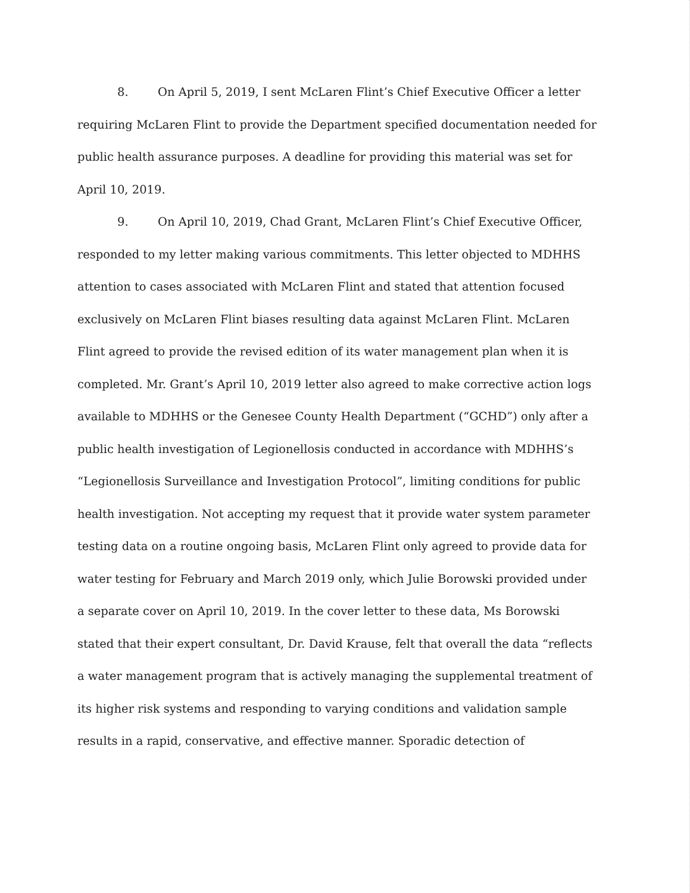8. On April 5, 2019, I sent McLaren Flint’s Chief Executive Officer a letter requiring McLaren Flint to provide the Department specified documentation needed for public health assurance purposes. A deadline for providing this material was set for April 10, 2019.
9. On April 10, 2019, Chad Grant, McLaren Flint’s Chief Executive Officer, responded to my letter making various commitments. This letter objected to MDHHS attention to cases associated with McLaren Flint and stated that attention focused exclusively on McLaren Flint biases resulting data against McLaren Flint. McLaren Flint agreed to provide the revised edition of its water management plan when it is completed. Mr. Grant’s April 10, 2019 letter also agreed to make corrective action logs available to MDHHS or the Genesee County Health Department (“GCHD”) only after a public health investigation of Legionellosis conducted in accordance with MDHHS’s “Legionellosis Surveillance and Investigation Protocol”, limiting conditions for public health investigation. Not accepting my request that it provide water system parameter testing data on a routine ongoing basis, McLaren Flint only agreed to provide data for water testing for February and March 2019 only, which Julie Borowski provided under a separate cover on April 10, 2019. In the cover letter to these data, Ms Borowski stated that their expert consultant, Dr. David Krause, felt that overall the data “reflects a water management program that is actively managing the supplemental treatment of its higher risk systems and responding to varying conditions and validation sample results in a rapid, conservative, and effective manner. Sporadic detection of